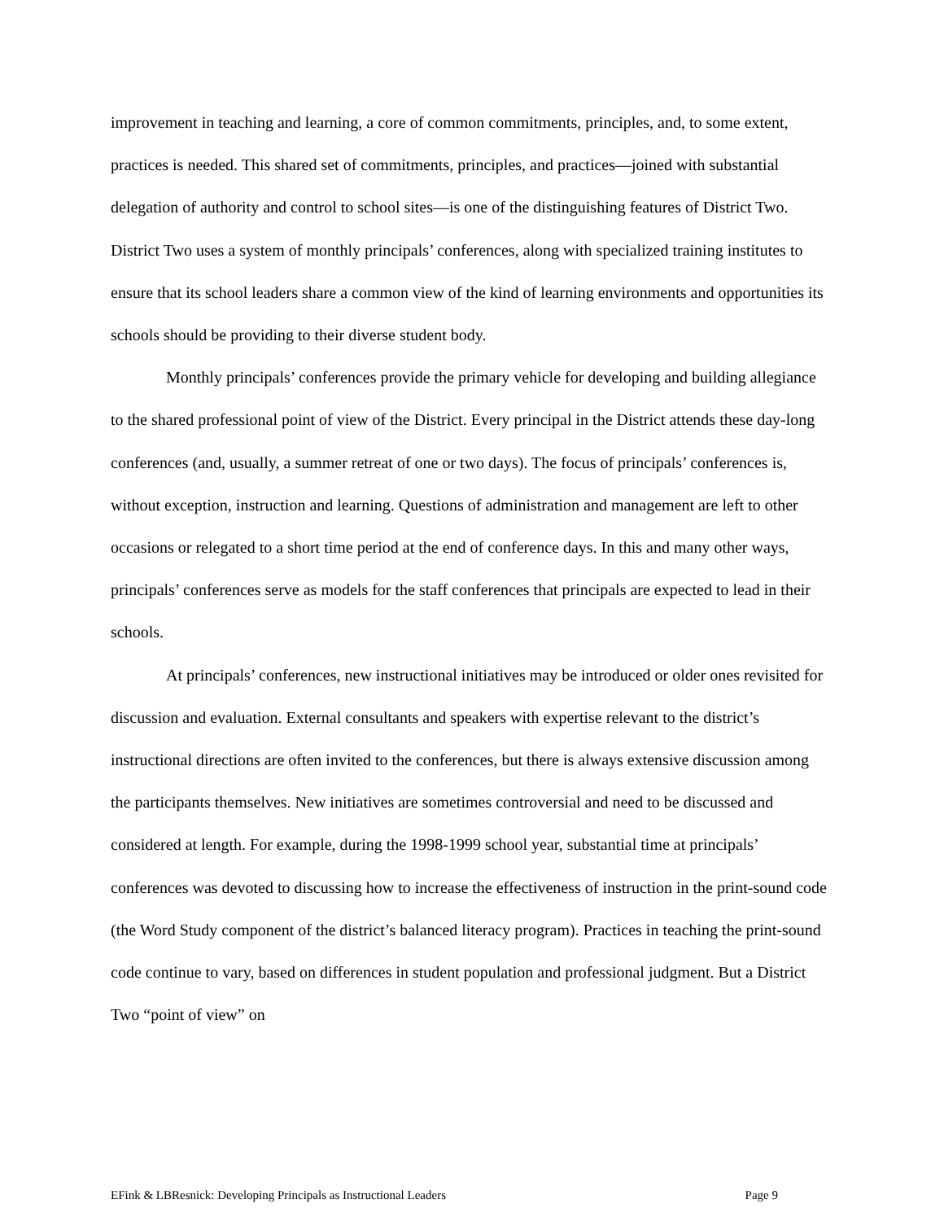improvement in teaching and learning, a core of common commitments, principles, and, to some extent, practices is needed. This shared set of commitments, principles, and practices—joined with substantial delegation of authority and control to school sites—is one of the distinguishing features of District Two. District Two uses a system of monthly principals’ conferences, along with specialized training institutes to ensure that its school leaders share a common view of the kind of learning environments and opportunities its schools should be providing to their diverse student body.
Monthly principals’ conferences provide the primary vehicle for developing and building allegiance to the shared professional point of view of the District. Every principal in the District attends these day-long conferences (and, usually, a summer retreat of one or two days). The focus of principals’ conferences is, without exception, instruction and learning. Questions of administration and management are left to other occasions or relegated to a short time period at the end of conference days. In this and many other ways, principals’ conferences serve as models for the staff conferences that principals are expected to lead in their schools.
At principals’ conferences, new instructional initiatives may be introduced or older ones revisited for discussion and evaluation. External consultants and speakers with expertise relevant to the district’s instructional directions are often invited to the conferences, but there is always extensive discussion among the participants themselves. New initiatives are sometimes controversial and need to be discussed and considered at length. For example, during the 1998-1999 school year, substantial time at principals’ conferences was devoted to discussing how to increase the effectiveness of instruction in the print-sound code (the Word Study component of the district’s balanced literacy program). Practices in teaching the print-sound code continue to vary, based on differences in student population and professional judgment. But a District Two “point of view” on
EFink & LBResnick: Developing Principals as Instructional Leaders Page 9